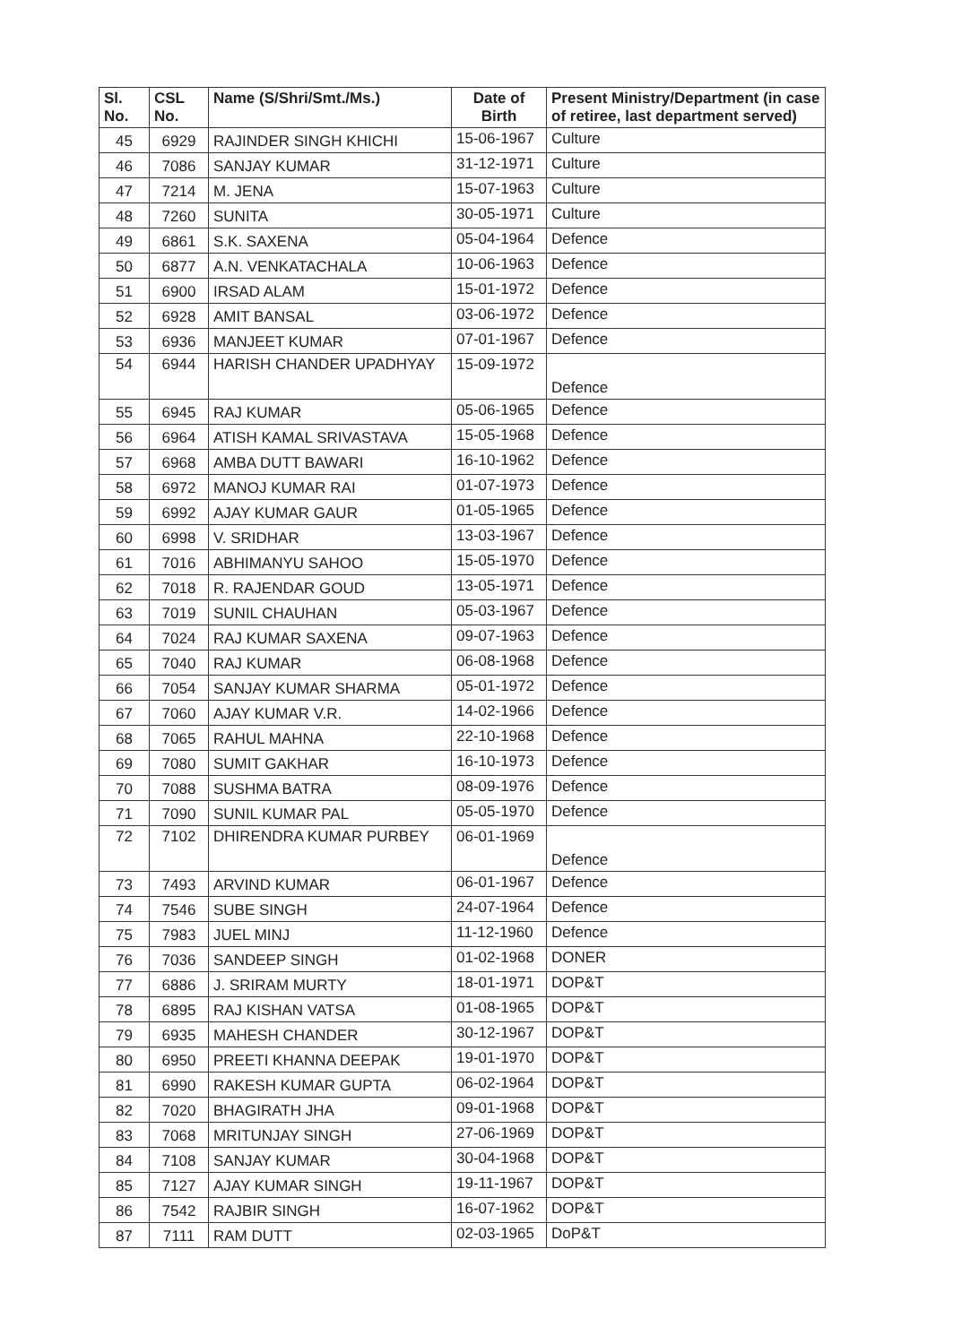| Sl. No. | CSL No. | Name (S/Shri/Smt./Ms.) | Date of Birth | Present Ministry/Department (in case of retiree, last department served) |
| --- | --- | --- | --- | --- |
| 45 | 6929 | RAJINDER SINGH KHICHI | 15-06-1967 | Culture |
| 46 | 7086 | SANJAY KUMAR | 31-12-1971 | Culture |
| 47 | 7214 | M. JENA | 15-07-1963 | Culture |
| 48 | 7260 | SUNITA | 30-05-1971 | Culture |
| 49 | 6861 | S.K. SAXENA | 05-04-1964 | Defence |
| 50 | 6877 | A.N. VENKATACHALA | 10-06-1963 | Defence |
| 51 | 6900 | IRSAD ALAM | 15-01-1972 | Defence |
| 52 | 6928 | AMIT BANSAL | 03-06-1972 | Defence |
| 53 | 6936 | MANJEET KUMAR | 07-01-1967 | Defence |
| 54 | 6944 | HARISH CHANDER UPADHYAY | 15-09-1972 | Defence |
| 55 | 6945 | RAJ KUMAR | 05-06-1965 | Defence |
| 56 | 6964 | ATISH KAMAL SRIVASTAVA | 15-05-1968 | Defence |
| 57 | 6968 | AMBA DUTT BAWARI | 16-10-1962 | Defence |
| 58 | 6972 | MANOJ KUMAR RAI | 01-07-1973 | Defence |
| 59 | 6992 | AJAY KUMAR GAUR | 01-05-1965 | Defence |
| 60 | 6998 | V. SRIDHAR | 13-03-1967 | Defence |
| 61 | 7016 | ABHIMANYU SAHOO | 15-05-1970 | Defence |
| 62 | 7018 | R. RAJENDAR GOUD | 13-05-1971 | Defence |
| 63 | 7019 | SUNIL CHAUHAN | 05-03-1967 | Defence |
| 64 | 7024 | RAJ KUMAR SAXENA | 09-07-1963 | Defence |
| 65 | 7040 | RAJ KUMAR | 06-08-1968 | Defence |
| 66 | 7054 | SANJAY KUMAR SHARMA | 05-01-1972 | Defence |
| 67 | 7060 | AJAY KUMAR V.R. | 14-02-1966 | Defence |
| 68 | 7065 | RAHUL MAHNA | 22-10-1968 | Defence |
| 69 | 7080 | SUMIT GAKHAR | 16-10-1973 | Defence |
| 70 | 7088 | SUSHMA BATRA | 08-09-1976 | Defence |
| 71 | 7090 | SUNIL KUMAR PAL | 05-05-1970 | Defence |
| 72 | 7102 | DHIRENDRA KUMAR PURBEY | 06-01-1969 | Defence |
| 73 | 7493 | ARVIND KUMAR | 06-01-1967 | Defence |
| 74 | 7546 | SUBE SINGH | 24-07-1964 | Defence |
| 75 | 7983 | JUEL MINJ | 11-12-1960 | Defence |
| 76 | 7036 | SANDEEP SINGH | 01-02-1968 | DONER |
| 77 | 6886 | J. SRIRAM MURTY | 18-01-1971 | DOP&T |
| 78 | 6895 | RAJ KISHAN VATSA | 01-08-1965 | DOP&T |
| 79 | 6935 | MAHESH CHANDER | 30-12-1967 | DOP&T |
| 80 | 6950 | PREETI KHANNA DEEPAK | 19-01-1970 | DOP&T |
| 81 | 6990 | RAKESH KUMAR GUPTA | 06-02-1964 | DOP&T |
| 82 | 7020 | BHAGIRATH JHA | 09-01-1968 | DOP&T |
| 83 | 7068 | MRITUNJAY SINGH | 27-06-1969 | DOP&T |
| 84 | 7108 | SANJAY KUMAR | 30-04-1968 | DOP&T |
| 85 | 7127 | AJAY KUMAR SINGH | 19-11-1967 | DOP&T |
| 86 | 7542 | RAJBIR SINGH | 16-07-1962 | DOP&T |
| 87 | 7111 | RAM DUTT | 02-03-1965 | DoP&T |